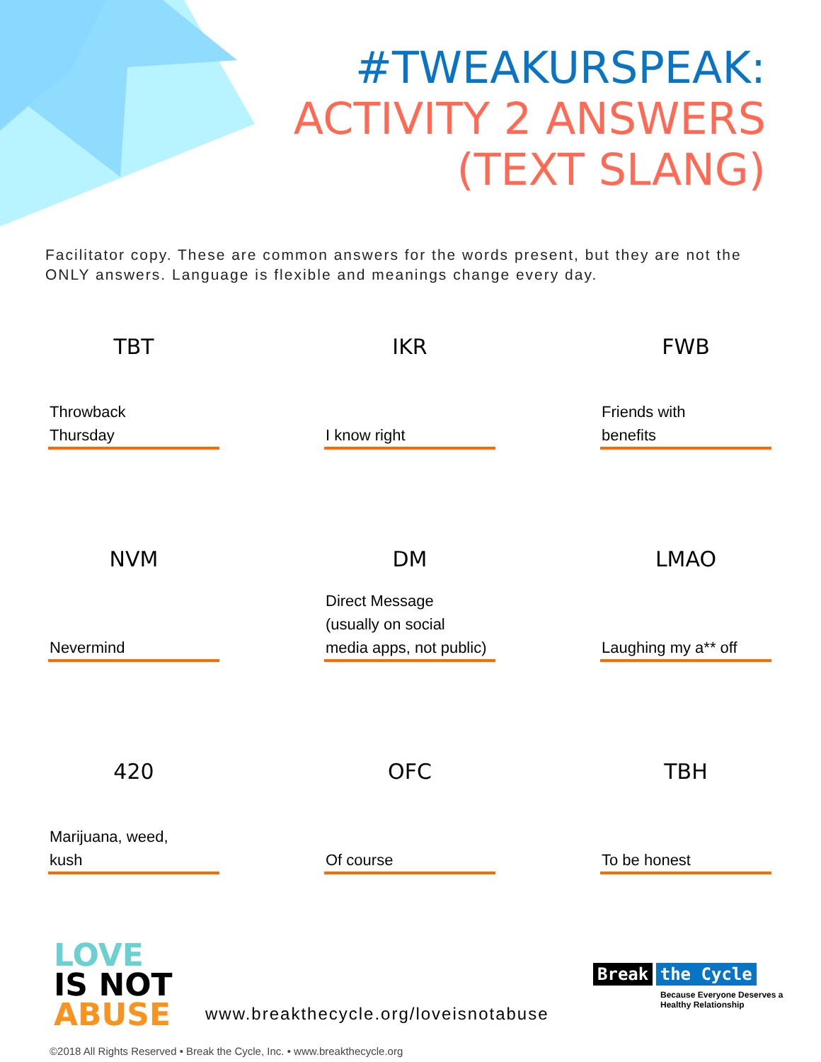#TWEAKURSPEAK:
ACTIVITY 2 ANSWERS
(TEXT SLANG)
Facilitator copy. These are common answers for the words present, but they are not the ONLY answers. Language is flexible and meanings change every day.
TBT
Throwback
Thursday
IKR
I know right
FWB
Friends with
benefits
NVM
Nevermind
DM
Direct Message
(usually on social
media apps, not public)
LMAO
Laughing my a** off
420
Marijuana, weed,
kush
OFC
Of course
TBH
To be honest
LOVE
IS NOT
ABUSE
www.breakthecycle.org/loveisnotabuse
Break the Cycle
Because Everyone Deserves a
Healthy Relationship
©2018 All Rights Reserved • Break the Cycle, Inc. • www.breakthecycle.org